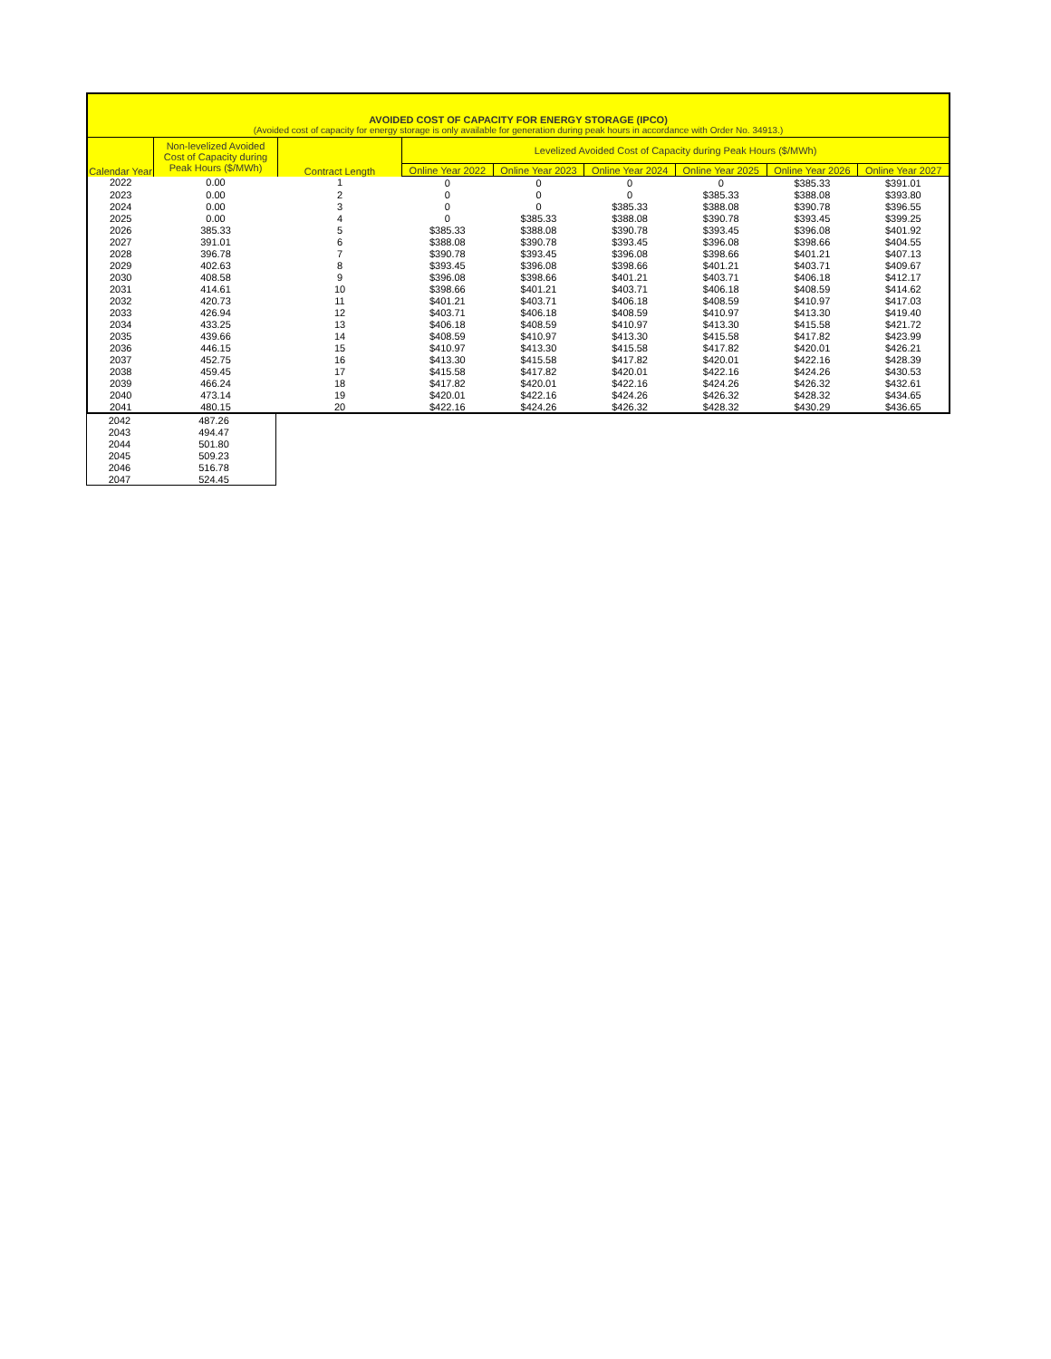AVOIDED COST OF CAPACITY FOR ENERGY STORAGE (IPCO)
(Avoided cost of capacity for energy storage is only available for generation during peak hours in accordance with Order No. 34913.)
| Calendar Year | Non-levelized Avoided Cost of Capacity during Peak Hours ($/MWh) | Contract Length | Levelized Avoided Cost of Capacity during Peak Hours ($/MWh) | | | | | |
| --- | --- | --- | --- | --- | --- | --- | --- | --- |
| | | | Online Year 2022 | Online Year 2023 | Online Year 2024 | Online Year 2025 | Online Year 2026 | Online Year 2027 |
| 2022 | 0.00 | 1 | 0 | 0 | 0 | 0 | $385.33 | $391.01 |
| 2023 | 0.00 | 2 | 0 | 0 | 0 | $385.33 | $388.08 | $393.80 |
| 2024 | 0.00 | 3 | 0 | 0 | $385.33 | $388.08 | $390.78 | $396.55 |
| 2025 | 0.00 | 4 | 0 | $385.33 | $388.08 | $390.78 | $393.45 | $399.25 |
| 2026 | 385.33 | 5 | $385.33 | $388.08 | $390.78 | $393.45 | $396.08 | $401.92 |
| 2027 | 391.01 | 6 | $388.08 | $390.78 | $393.45 | $396.08 | $398.66 | $404.55 |
| 2028 | 396.78 | 7 | $390.78 | $393.45 | $396.08 | $398.66 | $401.21 | $407.13 |
| 2029 | 402.63 | 8 | $393.45 | $396.08 | $398.66 | $401.21 | $403.71 | $409.67 |
| 2030 | 408.58 | 9 | $396.08 | $398.66 | $401.21 | $403.71 | $406.18 | $412.17 |
| 2031 | 414.61 | 10 | $398.66 | $401.21 | $403.71 | $406.18 | $408.59 | $414.62 |
| 2032 | 420.73 | 11 | $401.21 | $403.71 | $406.18 | $408.59 | $410.97 | $417.03 |
| 2033 | 426.94 | 12 | $403.71 | $406.18 | $408.59 | $410.97 | $413.30 | $419.40 |
| 2034 | 433.25 | 13 | $406.18 | $408.59 | $410.97 | $413.30 | $415.58 | $421.72 |
| 2035 | 439.66 | 14 | $408.59 | $410.97 | $413.30 | $415.58 | $417.82 | $423.99 |
| 2036 | 446.15 | 15 | $410.97 | $413.30 | $415.58 | $417.82 | $420.01 | $426.21 |
| 2037 | 452.75 | 16 | $413.30 | $415.58 | $417.82 | $420.01 | $422.16 | $428.39 |
| 2038 | 459.45 | 17 | $415.58 | $417.82 | $420.01 | $422.16 | $424.26 | $430.53 |
| 2039 | 466.24 | 18 | $417.82 | $420.01 | $422.16 | $424.26 | $426.32 | $432.61 |
| 2040 | 473.14 | 19 | $420.01 | $422.16 | $424.26 | $426.32 | $428.32 | $434.65 |
| 2041 | 480.15 | 20 | $422.16 | $424.26 | $426.32 | $428.32 | $430.29 | $436.65 |
| 2042 | 487.26 |
| 2043 | 494.47 |
| 2044 | 501.80 |
| 2045 | 509.23 |
| 2046 | 516.78 |
| 2047 | 524.45 |